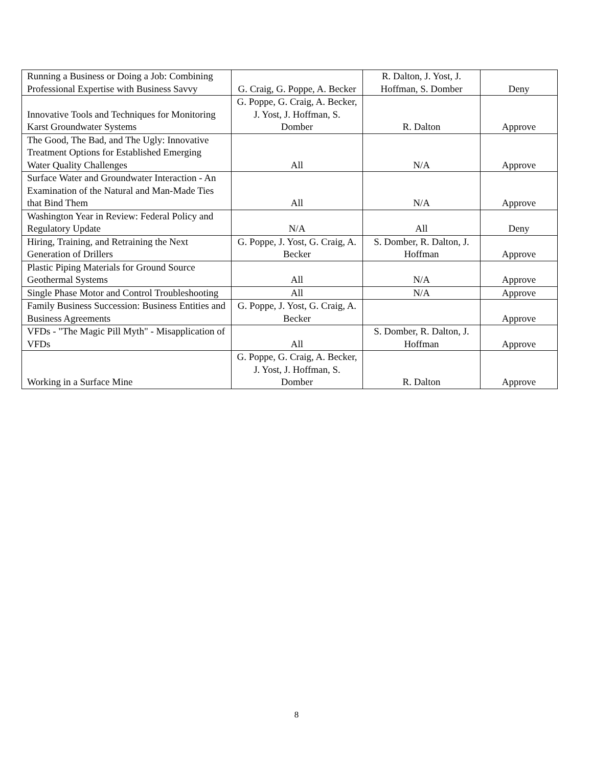| Running a Business or Doing a Job: Combining Professional Expertise with Business Savvy | G. Craig, G. Poppe, A. Becker | R. Dalton, J. Yost, J. Hoffman, S. Domber | Deny |
| Innovative Tools and Techniques for Monitoring Karst Groundwater Systems | G. Poppe, G. Craig, A. Becker, J. Yost, J. Hoffman, S. Domber | R. Dalton | Approve |
| The Good, The Bad, and The Ugly: Innovative Treatment Options for Established Emerging Water Quality Challenges | All | N/A | Approve |
| Surface Water and Groundwater Interaction - An Examination of the Natural and Man-Made Ties that Bind Them | All | N/A | Approve |
| Washington Year in Review: Federal Policy and Regulatory Update | N/A | All | Deny |
| Hiring, Training, and Retraining the Next Generation of Drillers | G. Poppe, J. Yost, G. Craig, A. Becker | S. Domber, R. Dalton, J. Hoffman | Approve |
| Plastic Piping Materials for Ground Source Geothermal Systems | All | N/A | Approve |
| Single Phase Motor and Control Troubleshooting | All | N/A | Approve |
| Family Business Succession: Business Entities and Business Agreements | G. Poppe, J. Yost, G. Craig, A. Becker | | Approve |
| VFDs - "The Magic Pill Myth" - Misapplication of VFDs | All | S. Domber, R. Dalton, J. Hoffman | Approve |
| Working in a Surface Mine | G. Poppe, G. Craig, A. Becker, J. Yost, J. Hoffman, S. Domber | R. Dalton | Approve |
8